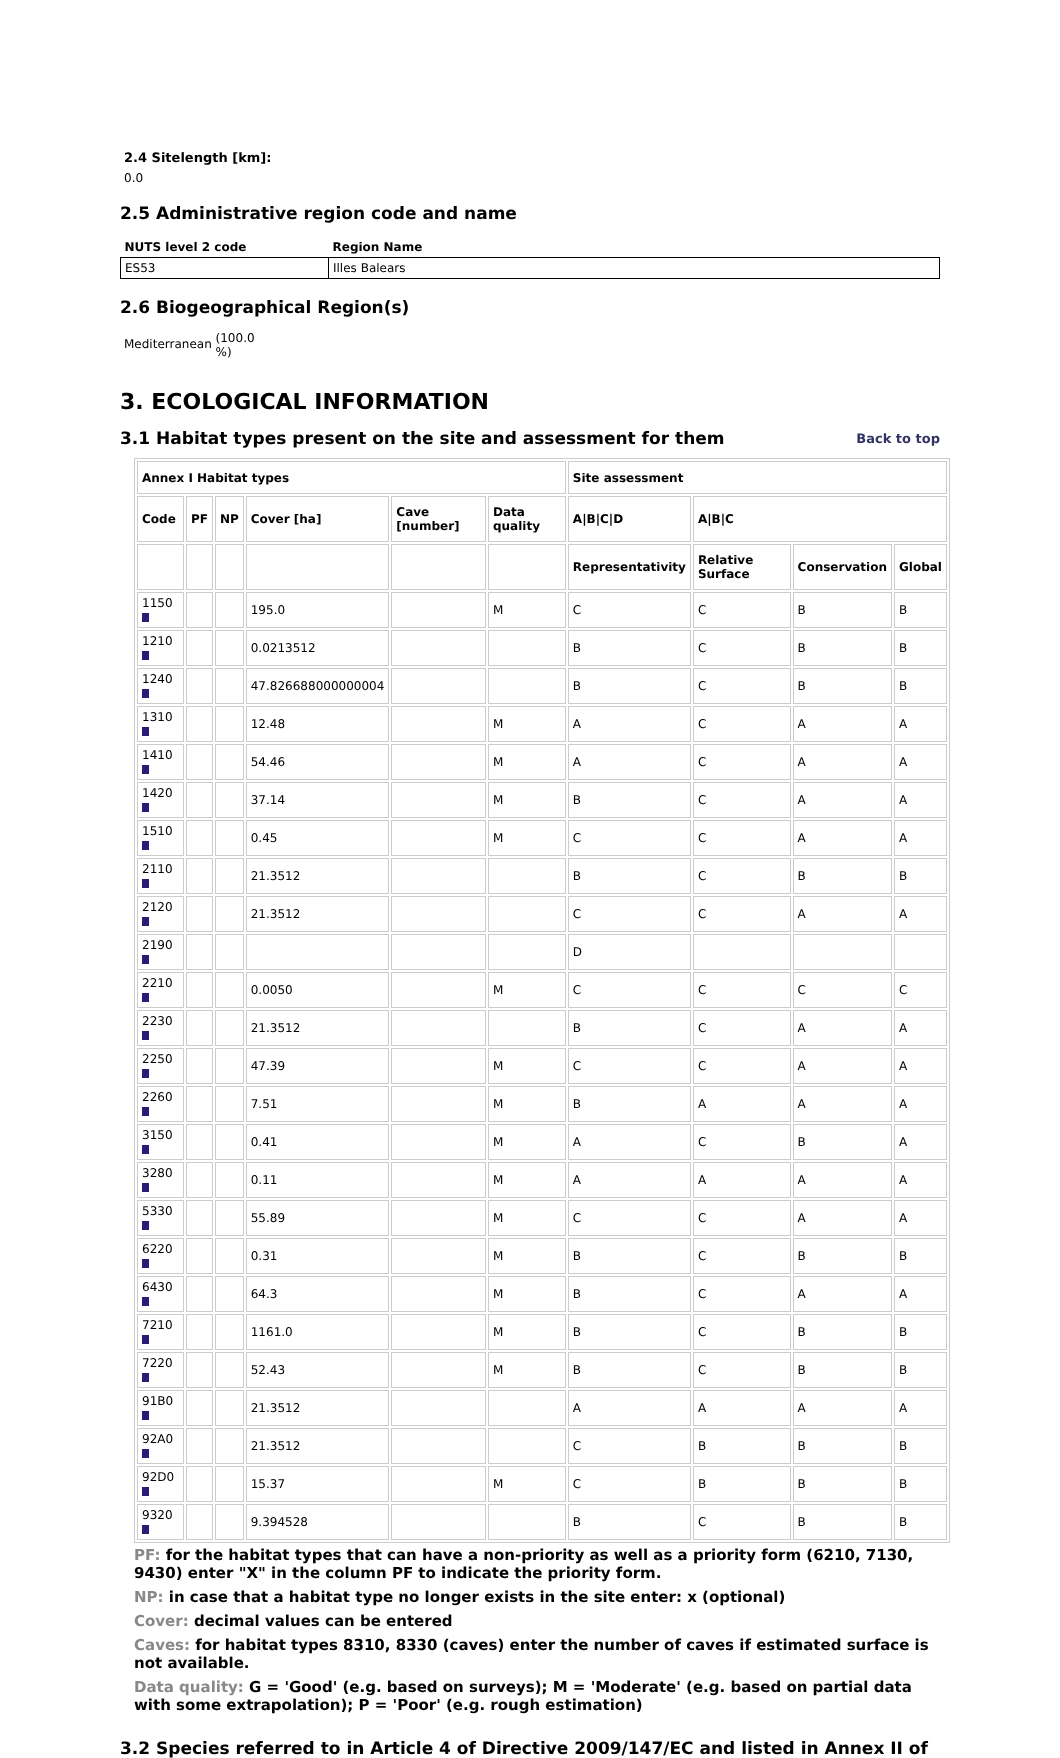2.4 Sitelength [km]:
0.0
2.5 Administrative region code and name
| NUTS level 2 code | Region Name |
| --- | --- |
| ES53 | Illes Balears |
2.6 Biogeographical Region(s)
Mediterranean (100.0
%)
3. ECOLOGICAL INFORMATION
3.1 Habitat types present on the site and assessment for them Back to top
| Annex I Habitat types | | | | | | Site assessment | | | |
| --- | --- | --- | --- | --- | --- | --- | --- | --- | --- |
| Code | PF | NP | Cover [ha] | Cave [number] | Data quality | A/B/C/D | A/B/C | | |
| | | | | | | Representativity | Relative Surface | Conservation | Global |
| 1150 | | | 195.0 | | M | C | C | B | B |
| 1210 | | | 0.0213512 | | | B | C | B | B |
| 1240 | | | 47.826688000000004 | | | B | C | B | B |
| 1310 | | | 12.48 | | M | A | C | A | A |
| 1410 | | | 54.46 | | M | A | C | A | A |
| 1420 | | | 37.14 | | M | B | C | A | A |
| 1510 | | | 0.45 | | M | C | C | A | A |
| 2110 | | | 21.3512 | | | B | C | B | B |
| 2120 | | | 21.3512 | | | C | C | A | A |
| 2190 | | | | | | D | | | |
| 2210 | | | 0.0050 | | M | C | C | C | C |
| 2230 | | | 21.3512 | | | B | C | A | A |
| 2250 | | | 47.39 | | M | C | C | A | A |
| 2260 | | | 7.51 | | M | B | A | A | A |
| 3150 | | | 0.41 | | M | A | C | B | A |
| 3280 | | | 0.11 | | M | A | A | A | A |
| 5330 | | | 55.89 | | M | C | C | A | A |
| 6220 | | | 0.31 | | M | B | C | B | B |
| 6430 | | | 64.3 | | M | B | C | A | A |
| 7210 | | | 1161.0 | | M | B | C | B | B |
| 7220 | | | 52.43 | | M | B | C | B | B |
| 91B0 | | | 21.3512 | | | A | A | A | A |
| 92A0 | | | 21.3512 | | | C | B | B | B |
| 92D0 | | | 15.37 | | M | C | B | B | B |
| 9320 | | | 9.394528 | | | B | C | B | B |
PF: for the habitat types that can have a non-priority as well as a priority form (6210, 7130, 9430) enter "X" in the column PF to indicate the priority form.
NP: in case that a habitat type no longer exists in the site enter: x (optional)
Cover: decimal values can be entered
Caves: for habitat types 8310, 8330 (caves) enter the number of caves if estimated surface is not available.
Data quality: G = 'Good' (e.g. based on surveys); M = 'Moderate' (e.g. based on partial data with some extrapolation); P = 'Poor' (e.g. rough estimation)
3.2 Species referred to in Article 4 of Directive 2009/147/EC and listed in Annex II of